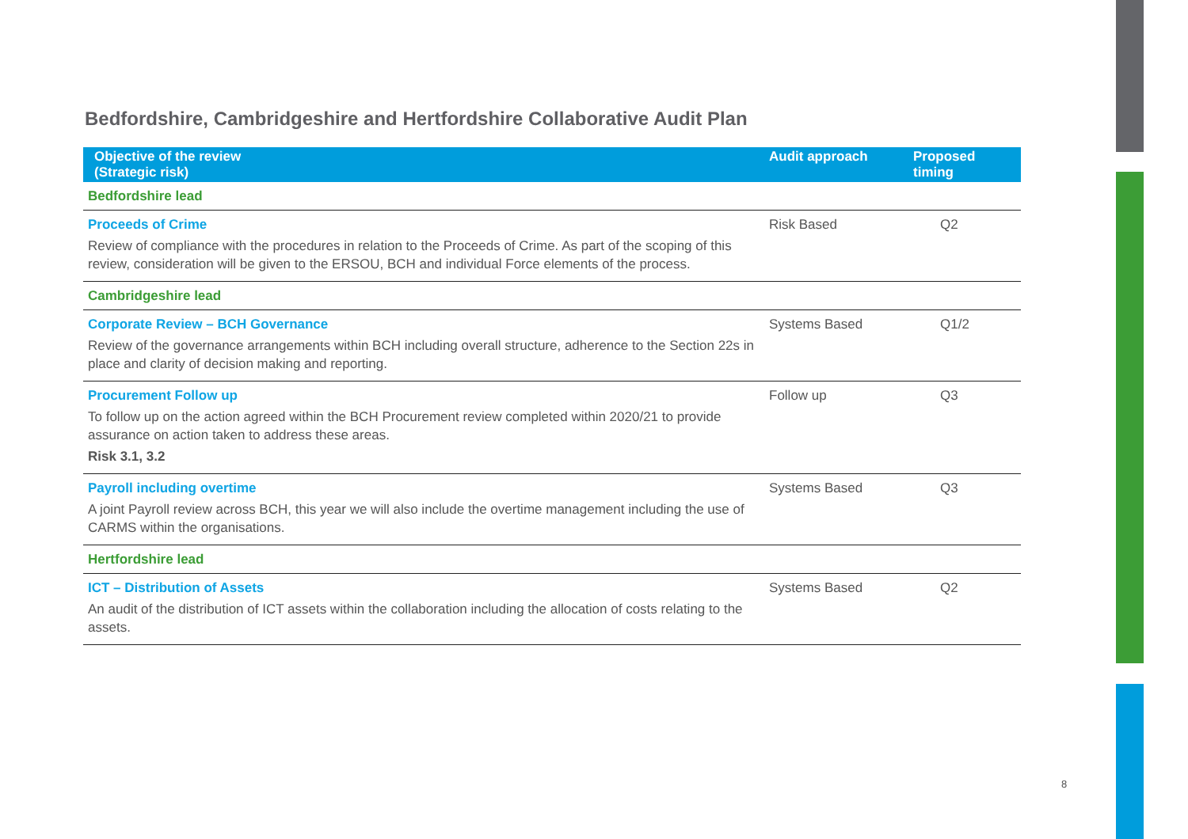Bedfordshire, Cambridgeshire and Hertfordshire Collaborative Audit Plan
| Objective of the review (Strategic risk) | Audit approach | Proposed timing |
| --- | --- | --- |
| Bedfordshire lead | | |
| Proceeds of Crime Review of compliance with the procedures in relation to the Proceeds of Crime. As part of the scoping of this review, consideration will be given to the ERSOU, BCH and individual Force elements of the process. | Risk Based | Q2 |
| Cambridgeshire lead | | |
| Corporate Review – BCH Governance Review of the governance arrangements within BCH including overall structure, adherence to the Section 22s in place and clarity of decision making and reporting. | Systems Based | Q1/2 |
| Procurement Follow up To follow up on the action agreed within the BCH Procurement review completed within 2020/21 to provide assurance on action taken to address these areas. Risk 3.1, 3.2 | Follow up | Q3 |
| Payroll including overtime A joint Payroll review across BCH, this year we will also include the overtime management including the use of CARMS within the organisations. | Systems Based | Q3 |
| Hertfordshire lead | | |
| ICT – Distribution of Assets An audit of the distribution of ICT assets within the collaboration including the allocation of costs relating to the assets. | Systems Based | Q2 |
8